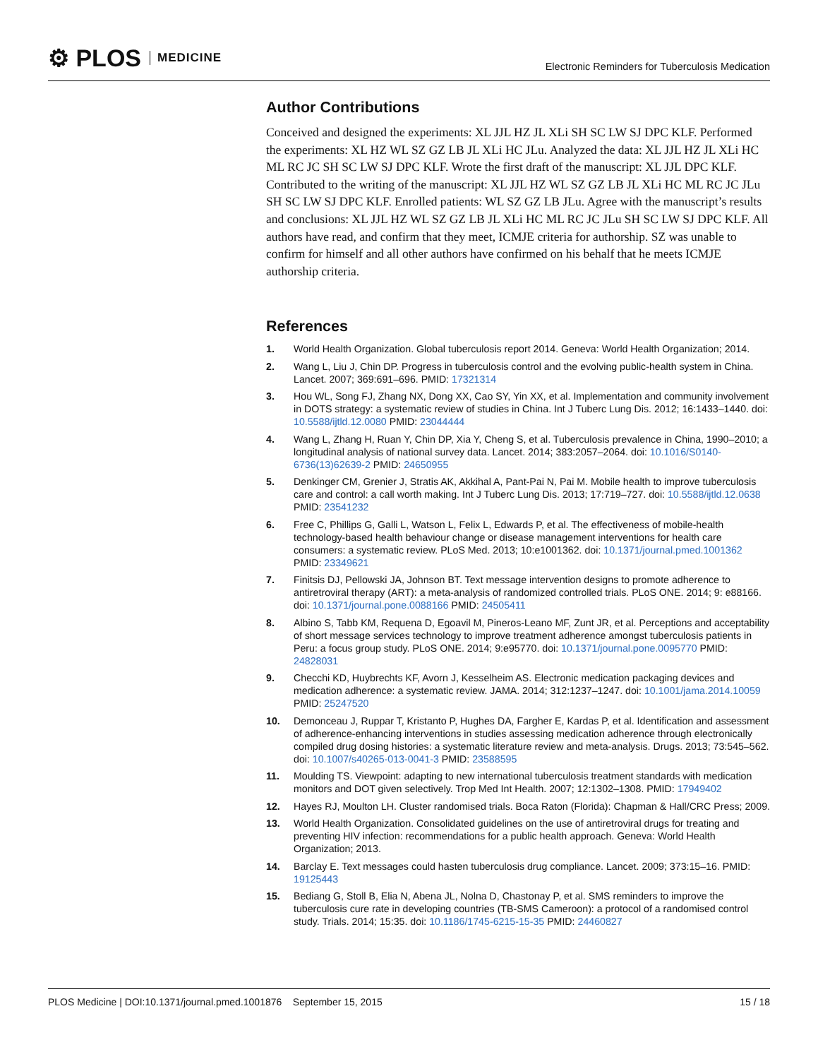⚙ PLOS MEDICINE
Electronic Reminders for Tuberculosis Medication
Author Contributions
Conceived and designed the experiments: XL JJL HZ JL XLi SH SC LW SJ DPC KLF. Performed the experiments: XL HZ WL SZ GZ LB JL XLi HC JLu. Analyzed the data: XL JJL HZ JL XLi HC ML RC JC SH SC LW SJ DPC KLF. Wrote the first draft of the manuscript: XL JJL DPC KLF. Contributed to the writing of the manuscript: XL JJL HZ WL SZ GZ LB JL XLi HC ML RC JC JLu SH SC LW SJ DPC KLF. Enrolled patients: WL SZ GZ LB JLu. Agree with the manuscript’s results and conclusions: XL JJL HZ WL SZ GZ LB JL XLi HC ML RC JC JLu SH SC LW SJ DPC KLF. All authors have read, and confirm that they meet, ICMJE criteria for authorship. SZ was unable to confirm for himself and all other authors have confirmed on his behalf that he meets ICMJE authorship criteria.
References
1. World Health Organization. Global tuberculosis report 2014. Geneva: World Health Organization; 2014.
2. Wang L, Liu J, Chin DP. Progress in tuberculosis control and the evolving public-health system in China. Lancet. 2007; 369:691–696. PMID: 17321314
3. Hou WL, Song FJ, Zhang NX, Dong XX, Cao SY, Yin XX, et al. Implementation and community involvement in DOTS strategy: a systematic review of studies in China. Int J Tuberc Lung Dis. 2012; 16:1433–1440. doi: 10.5588/ijtld.12.0080 PMID: 23044444
4. Wang L, Zhang H, Ruan Y, Chin DP, Xia Y, Cheng S, et al. Tuberculosis prevalence in China, 1990–2010; a longitudinal analysis of national survey data. Lancet. 2014; 383:2057–2064. doi: 10.1016/S0140-6736(13)62639-2 PMID: 24650955
5. Denkinger CM, Grenier J, Stratis AK, Akkihal A, Pant-Pai N, Pai M. Mobile health to improve tuberculosis care and control: a call worth making. Int J Tuberc Lung Dis. 2013; 17:719–727. doi: 10.5588/ijtld.12.0638 PMID: 23541232
6. Free C, Phillips G, Galli L, Watson L, Felix L, Edwards P, et al. The effectiveness of mobile-health technology-based health behaviour change or disease management interventions for health care consumers: a systematic review. PLoS Med. 2013; 10:e1001362. doi: 10.1371/journal.pmed.1001362 PMID: 23349621
7. Finitsis DJ, Pellowski JA, Johnson BT. Text message intervention designs to promote adherence to antiretroviral therapy (ART): a meta-analysis of randomized controlled trials. PLoS ONE. 2014; 9: e88166. doi: 10.1371/journal.pone.0088166 PMID: 24505411
8. Albino S, Tabb KM, Requena D, Egoavil M, Pineros-Leano MF, Zunt JR, et al. Perceptions and acceptability of short message services technology to improve treatment adherence amongst tuberculosis patients in Peru: a focus group study. PLoS ONE. 2014; 9:e95770. doi: 10.1371/journal.pone.0095770 PMID: 24828031
9. Checchi KD, Huybrechts KF, Avorn J, Kesselheim AS. Electronic medication packaging devices and medication adherence: a systematic review. JAMA. 2014; 312:1237–1247. doi: 10.1001/jama.2014.10059 PMID: 25247520
10. Demonceau J, Ruppar T, Kristanto P, Hughes DA, Fargher E, Kardas P, et al. Identification and assessment of adherence-enhancing interventions in studies assessing medication adherence through electronically compiled drug dosing histories: a systematic literature review and meta-analysis. Drugs. 2013; 73:545–562. doi: 10.1007/s40265-013-0041-3 PMID: 23588595
11. Moulding TS. Viewpoint: adapting to new international tuberculosis treatment standards with medication monitors and DOT given selectively. Trop Med Int Health. 2007; 12:1302–1308. PMID: 17949402
12. Hayes RJ, Moulton LH. Cluster randomised trials. Boca Raton (Florida): Chapman & Hall/CRC Press; 2009.
13. World Health Organization. Consolidated guidelines on the use of antiretroviral drugs for treating and preventing HIV infection: recommendations for a public health approach. Geneva: World Health Organization; 2013.
14. Barclay E. Text messages could hasten tuberculosis drug compliance. Lancet. 2009; 373:15–16. PMID: 19125443
15. Bediang G, Stoll B, Elia N, Abena JL, Nolna D, Chastonay P, et al. SMS reminders to improve the tuberculosis cure rate in developing countries (TB-SMS Cameroon): a protocol of a randomised control study. Trials. 2014; 15:35. doi: 10.1186/1745-6215-15-35 PMID: 24460827
PLOS Medicine | DOI:10.1371/journal.pmed.1001876 September 15, 2015 15 / 18